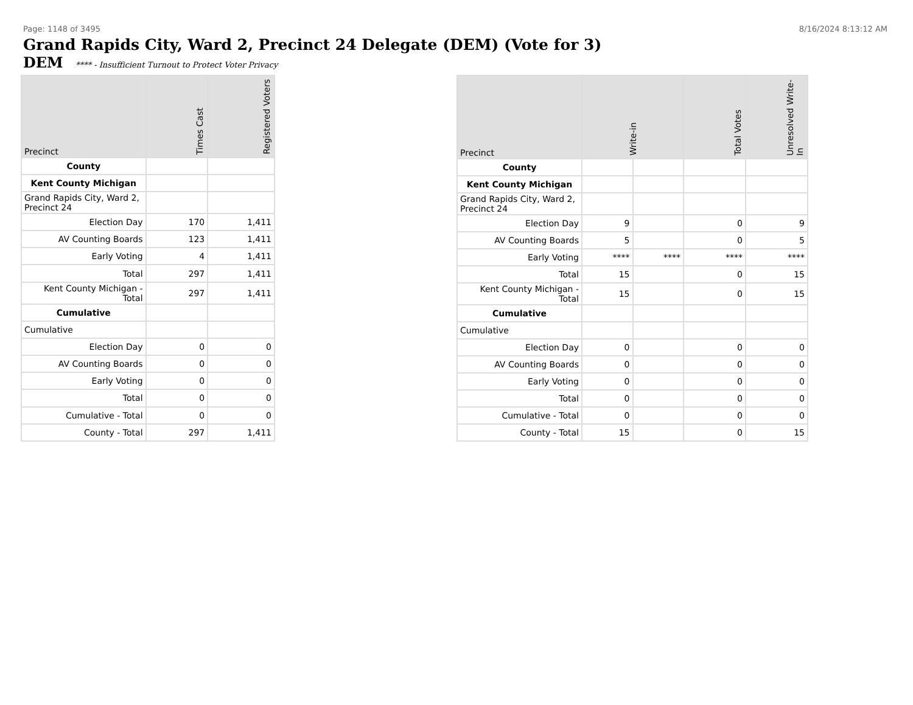Page: 1148 of 3495 8/16/2024 8:13:12 AM
Grand Rapids City, Ward 2, Precinct 24 Delegate (DEM) (Vote for 3)
DEM **** - Insufficient Turnout to Protect Voter Privacy
| Precinct | Times Cast | Registered Voters |
| --- | --- | --- |
| County | | |
| Kent County Michigan | | |
| Grand Rapids City, Ward 2, Precinct 24 | | |
| Election Day | 170 | 1,411 |
| AV Counting Boards | 123 | 1,411 |
| Early Voting | 4 | 1,411 |
| Total | 297 | 1,411 |
| Kent County Michigan - Total | 297 | 1,411 |
| Cumulative | | |
| Cumulative | | |
| Election Day | 0 | 0 |
| AV Counting Boards | 0 | 0 |
| Early Voting | 0 | 0 |
| Total | 0 | 0 |
| Cumulative - Total | 0 | 0 |
| County - Total | 297 | 1,411 |
| Precinct | Write-in | | Total Votes | Unresolved Write-In |
| --- | --- | --- | --- | --- |
| County | | | | |
| Kent County Michigan | | | | |
| Grand Rapids City, Ward 2, Precinct 24 | | | | |
| Election Day | 9 | | 0 | 9 |
| AV Counting Boards | 5 | | 0 | 5 |
| Early Voting | **** | **** | **** | **** |
| Total | 15 | | 0 | 15 |
| Kent County Michigan - Total | 15 | | 0 | 15 |
| Cumulative | | | | |
| Cumulative | | | | |
| Election Day | 0 | | 0 | 0 |
| AV Counting Boards | 0 | | 0 | 0 |
| Early Voting | 0 | | 0 | 0 |
| Total | 0 | | 0 | 0 |
| Cumulative - Total | 0 | | 0 | 0 |
| County - Total | 15 | | 0 | 15 |